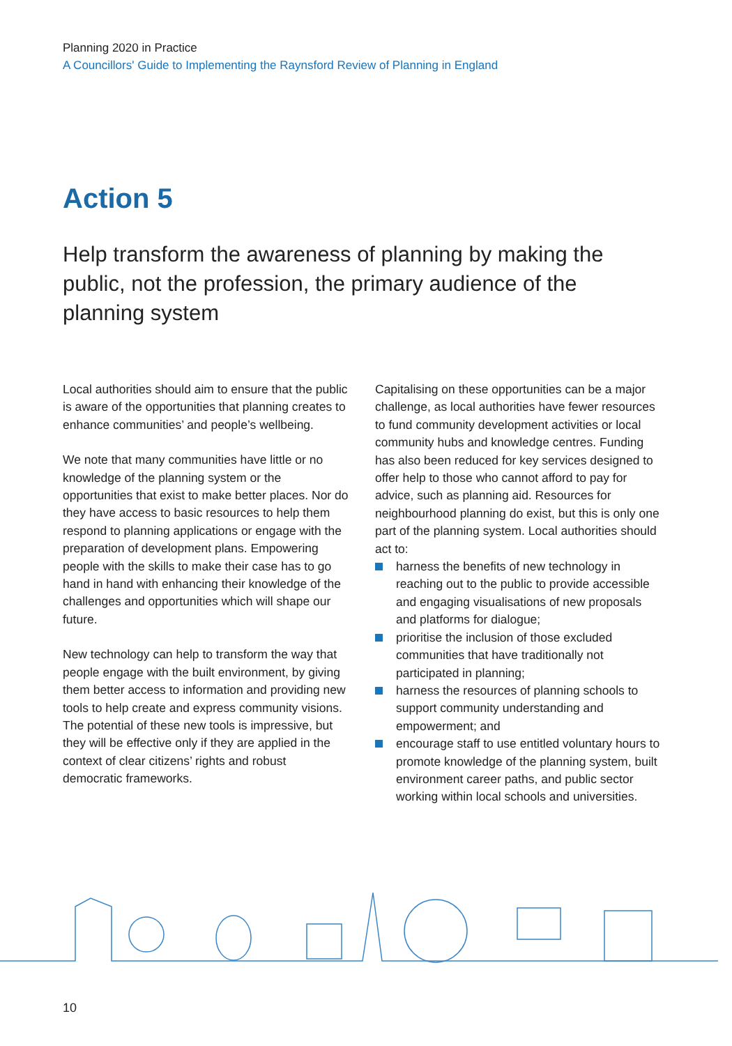Planning 2020 in Practice
A Councillors' Guide to Implementing the Raynsford Review of Planning in England
Action 5
Help transform the awareness of planning by making the public, not the profession, the primary audience of the planning system
Local authorities should aim to ensure that the public is aware of the opportunities that planning creates to enhance communities’ and people’s wellbeing.
We note that many communities have little or no knowledge of the planning system or the opportunities that exist to make better places. Nor do they have access to basic resources to help them respond to planning applications or engage with the preparation of development plans. Empowering people with the skills to make their case has to go hand in hand with enhancing their knowledge of the challenges and opportunities which will shape our future.
New technology can help to transform the way that people engage with the built environment, by giving them better access to information and providing new tools to help create and express community visions. The potential of these new tools is impressive, but they will be effective only if they are applied in the context of clear citizens’ rights and robust democratic frameworks.
Capitalising on these opportunities can be a major challenge, as local authorities have fewer resources to fund community development activities or local community hubs and knowledge centres. Funding has also been reduced for key services designed to offer help to those who cannot afford to pay for advice, such as planning aid. Resources for neighbourhood planning do exist, but this is only one part of the planning system. Local authorities should act to:
harness the benefits of new technology in reaching out to the public to provide accessible and engaging visualisations of new proposals and platforms for dialogue;
prioritise the inclusion of those excluded communities that have traditionally not participated in planning;
harness the resources of planning schools to support community understanding and empowerment; and
encourage staff to use entitled voluntary hours to promote knowledge of the planning system, built environment career paths, and public sector working within local schools and universities.
10